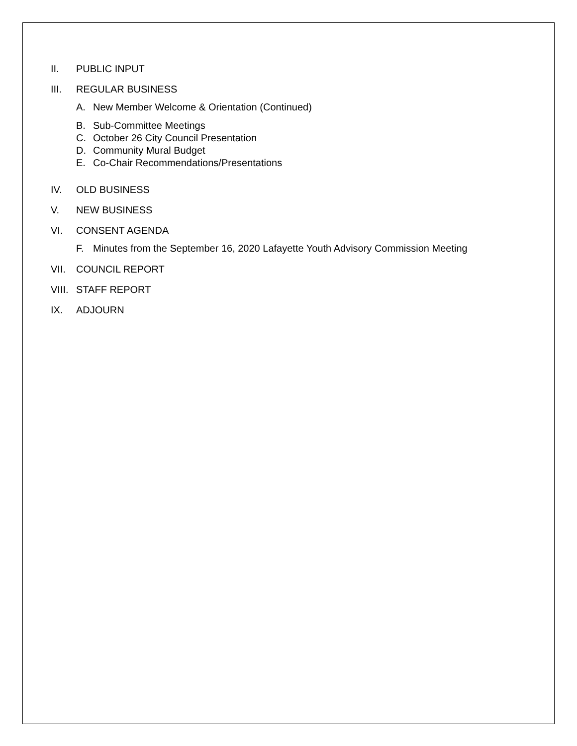II. PUBLIC INPUT
III. REGULAR BUSINESS
A. New Member Welcome & Orientation (Continued)
B. Sub-Committee Meetings
C. October 26 City Council Presentation
D. Community Mural Budget
E. Co-Chair Recommendations/Presentations
IV. OLD BUSINESS
V. NEW BUSINESS
VI. CONSENT AGENDA
F. Minutes from the September 16, 2020 Lafayette Youth Advisory Commission Meeting
VII. COUNCIL REPORT
VIII. STAFF REPORT
IX. ADJOURN